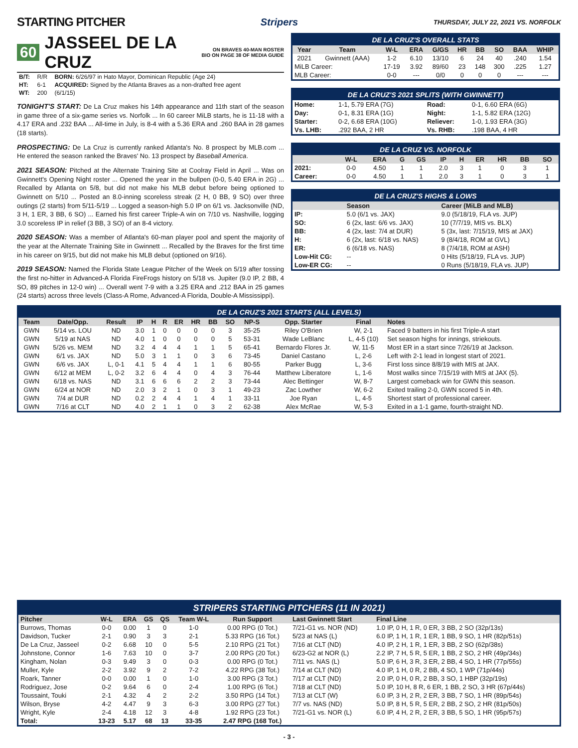STARTING PITCHER
Stripers THURSDAY, JULY 22, 2021 VS. NORFOLK
60 JASSEEL DE LA CRUZ ON BRAVES 40-MAN ROSTER
BIO ON PAGE 38 OF MEDIA GUIDE
| B/T: | R/R | BORN: 6/26/97 in Hato Mayor, Dominican Republic (Age 24) |
| HT: | 6-1 | ACQUIRED: Signed by the Atlanta Braves as a non-drafted free agent |
| WT: | 200 | (6/1/15) |
TONIGHT'S START: De La Cruz makes his 14th appearance and 11th start of the season in game three of a six-game series vs. Norfolk ... In 60 career MiLB starts, he is 11-18 with a 4.17 ERA and .232 BAA ... All-time in July, is 8-4 with a 5.36 ERA and .260 BAA in 28 games (18 starts).
PROSPECTING: De La Cruz is currently ranked Atlanta's No. 8 prospect by MLB.com ... He entered the season ranked the Braves' No. 13 prospect by Baseball America.
2021 SEASON: Pitched at the Alternate Training Site at Coolray Field in April ... Was on Gwinnett's Opening Night roster ... Opened the year in the bullpen (0-0, 5.40 ERA in 2G) ... Recalled by Atlanta on 5/8, but did not make his MLB debut before being optioned to Gwinnett on 5/10 ... Posted an 8.0-inning scoreless streak (2 H, 0 BB, 9 SO) over three outings (2 starts) from 5/11-5/19 ... Logged a season-high 5.0 IP on 6/1 vs. Jacksonville (ND, 3 H, 1 ER, 3 BB, 6 SO) ... Earned his first career Triple-A win on 7/10 vs. Nashville, logging 3.0 scoreless IP in relief (3 BB, 3 SO) of an 8-4 victory.
2020 SEASON: Was a member of Atlanta's 60-man player pool and spent the majority of the year at the Alternate Training Site in Gwinnett ... Recalled by the Braves for the first time in his career on 9/15, but did not make his MLB debut (optioned on 9/16).
2019 SEASON: Named the Florida State League Pitcher of the Week on 5/19 after tossing the first no-hitter in Advanced-A Florida FireFrogs history on 5/18 vs. Jupiter (9.0 IP, 2 BB, 4 SO, 89 pitches in 12-0 win) ... Overall went 7-9 with a 3.25 ERA and .212 BAA in 25 games (24 starts) across three levels (Class-A Rome, Advanced-A Florida, Double-A Mississippi).
DE LA CRUZ'S OVERALL STATS
| Year | Team | W-L | ERA | G/GS | HR | BB | SO | BAA | WHIP |
| --- | --- | --- | --- | --- | --- | --- | --- | --- | --- |
| 2021 | Gwinnett (AAA) | 1-2 | 6.10 | 13/10 | 6 | 24 | 40 | .240 | 1.54 |
| MiLB Career: | | 17-19 | 3.92 | 89/60 | 23 | 148 | 300 | .225 | 1.27 |
| MLB Career: | | 0-0 | --- | 0/0 | 0 | 0 | 0 | --- | --- |
DE LA CRUZ'S 2021 SPLITS (WITH GWINNETT)
| Home: | 1-1, 5.79 ERA (7G) | Road: | 0-1, 6.60 ERA (6G) |
| Day: | 0-1, 8.31 ERA (1G) | Night: | 1-1, 5.82 ERA (12G) |
| Starter: | 0-2, 6.68 ERA (10G) | Reliever: | 1-0, 1.93 ERA (3G) |
| Vs. LHB: | .292 BAA, 2 HR | Vs. RHB: | .198 BAA, 4 HR |
DE LA CRUZ VS. NORFOLK
| | W-L | ERA | G | GS | IP | H | ER | HR | BB | SO |
| --- | --- | --- | --- | --- | --- | --- | --- | --- | --- | --- |
| 2021: | 0-0 | 4.50 | 1 | 1 | 2.0 | 3 | 1 | 0 | 3 | 1 |
| Career: | 0-0 | 4.50 | 1 | 1 | 2.0 | 3 | 1 | 0 | 3 | 1 |
DE LA CRUZ'S HIGHS & LOWS
| | Season | Career (MiLB and MLB) |
| --- | --- | --- |
| IP: | 5.0 (6/1 vs. JAX) | 9.0 (5/18/19, FLA vs. JUP) |
| SO: | 6 (2x, last: 6/6 vs. JAX) | 10 (7/7/19, MIS vs. BLX) |
| BB: | 4 (2x, last: 7/4 at DUR) | 5 (3x, last: 7/15/19, MIS at JAX) |
| H: | 6 (2x, last: 6/18 vs. NAS) | 9 (8/4/18, ROM at GVL) |
| ER: | 6 (6/18 vs. NAS) | 8 (7/4/18, ROM at ASH) |
| Low-Hit CG: | -- | 0 Hits (5/18/19, FLA vs. JUP) |
| Low-ER CG: | -- | 0 Runs (5/18/19, FLA vs. JUP) |
DE LA CRUZ'S 2021 STARTS (ALL LEVELS)
| Team | Date/Opp. | Result | IP | H | R | ER | HR | BB | SO | NP-S | Opp. Starter | Final | Notes |
| --- | --- | --- | --- | --- | --- | --- | --- | --- | --- | --- | --- | --- | --- |
| GWN | 5/14 vs. LOU | ND | 3.0 | 1 | 0 | 0 | 0 | 0 | 3 | 35-25 | Riley O'Brien | W, 2-1 | Faced 9 batters in his first Triple-A start |
| GWN | 5/19 at NAS | ND | 4.0 | 1 | 0 | 0 | 0 | 0 | 5 | 53-31 | Wade LeBlanc | L, 4-5 (10) | Set season highs for innings, striekouts. |
| GWN | 5/26 vs. MEM | ND | 3.2 | 4 | 4 | 4 | 1 | 1 | 5 | 65-41 | Bernardo Flores Jr. | W, 11-5 | Most ER in a start since 7/26/19 at Jackson. |
| GWN | 6/1 vs. JAX | ND | 5.0 | 3 | 1 | 1 | 0 | 3 | 6 | 73-45 | Daniel Castano | L, 2-6 | Left with 2-1 lead in longest start of 2021. |
| GWN | 6/6 vs. JAX | L, 0-1 | 4.1 | 5 | 4 | 4 | 1 | 1 | 6 | 80-55 | Parker Bugg | L, 3-6 | First loss since 8/8/19 with MIS at JAX. |
| GWN | 6/12 at MEM | L, 0-2 | 3.2 | 6 | 4 | 4 | 0 | 4 | 3 | 76-44 | Matthew Liberatore | L, 1-6 | Most walks since 7/15/19 with MIS at JAX (5). |
| GWN | 6/18 vs. NAS | ND | 3.1 | 6 | 6 | 6 | 2 | 2 | 3 | 73-44 | Alec Bettinger | W, 8-7 | Largest comeback win for GWN this season. |
| GWN | 6/24 at NOR | ND | 2.0 | 3 | 2 | 1 | 0 | 3 | 1 | 49-23 | Zac Lowther | W, 6-2 | Exited trailing 2-0, GWN scored 5 in 4th. |
| GWN | 7/4 at DUR | ND | 0.2 | 2 | 4 | 4 | 1 | 4 | 1 | 33-11 | Joe Ryan | L, 4-5 | Shortest start of professional career. |
| GWN | 7/16 at CLT | ND | 4.0 | 2 | 1 | 1 | 0 | 3 | 2 | 62-38 | Alex McRae | W, 5-3 | Exited in a 1-1 game, fourth-straight ND. |
STRIPERS STARTING PITCHERS (11 IN 2021)
| Pitcher | W-L | ERA | GS | QS | Team W-L | Run Support | Last Gwinnett Start | Final Line |
| --- | --- | --- | --- | --- | --- | --- | --- | --- |
| Burrows, Thomas | 0-0 | 0.00 | 1 | 0 | 1-0 | 0.00 RPG (0 Tot.) | 7/21-G1 vs. NOR (ND) | 1.0 IP, 0 H, 1 R, 0 ER, 3 BB, 2 SO (32p/13s) |
| Davidson, Tucker | 2-1 | 0.90 | 3 | 3 | 2-1 | 5.33 RPG (16 Tot.) | 5/23 at NAS (L) | 6.0 IP, 1 H, 1 R, 1 ER, 1 BB, 9 SO, 1 HR (82p/51s) |
| De La Cruz, Jasseel | 0-2 | 6.68 | 10 | 0 | 5-5 | 2.10 RPG (21 Tot.) | 7/16 at CLT (ND) | 4.0 IP, 2 H, 1 R, 1 ER, 3 BB, 2 SO (62p/38s) |
| Johnstone, Connor | 1-6 | 7.63 | 10 | 0 | 3-7 | 2.00 RPG (20 Tot.) | 6/23-G2 at NOR (L) | 2.2 IP, 7 H, 5 R, 5 ER, 1 BB, 2 SO, 2 HR (49p/34s) |
| Kingham, Nolan | 0-3 | 9.49 | 3 | 0 | 0-3 | 0.00 RPG (0 Tot.) | 7/11 vs. NAS (L) | 5.0 IP, 6 H, 3 R, 3 ER, 2 BB, 4 SO, 1 HR (77p/55s) |
| Muller, Kyle | 2-2 | 3.92 | 9 | 2 | 7-2 | 4.22 RPG (38 Tot.) | 7/14 at CLT (ND) | 4.0 IP, 1 H, 0 R, 2 BB, 4 SO, 1 WP (71p/44s) |
| Roark, Tanner | 0-0 | 0.00 | 1 | 0 | 1-0 | 3.00 RPG (3 Tot.) | 7/17 at CLT (ND) | 2.0 IP, 0 H, 0 R, 2 BB, 3 SO, 1 HBP (32p/19s) |
| Rodriguez, Jose | 0-2 | 9.64 | 6 | 0 | 2-4 | 1.00 RPG (6 Tot.) | 7/18 at CLT (ND) | 5.0 IP, 10 H, 8 R, 6 ER, 1 BB, 2 SO, 3 HR (67p/44s) |
| Toussaint, Touki | 2-1 | 4.32 | 4 | 2 | 2-2 | 3.50 RPG (14 Tot.) | 7/13 at CLT (W) | 6.0 IP, 3 H, 2 R, 2 ER, 3 BB, 7 SO, 1 HR (89p/54s) |
| Wilson, Bryse | 4-2 | 4.47 | 9 | 3 | 6-3 | 3.00 RPG (27 Tot.) | 7/7 vs. NAS (ND) | 5.0 IP, 8 H, 5 R, 5 ER, 2 BB, 2 SO, 2 HR (81p/50s) |
| Wright, Kyle | 2-4 | 4.18 | 12 | 3 | 4-8 | 1.92 RPG (23 Tot.) | 7/21-G1 vs. NOR (L) | 6.0 IP, 4 H, 2 R, 2 ER, 3 BB, 5 SO, 1 HR (95p/57s) |
| Total: | 13-23 | 5.17 | 68 | 13 | 33-35 | 2.47 RPG (168 Tot.) | | |
- 3 -